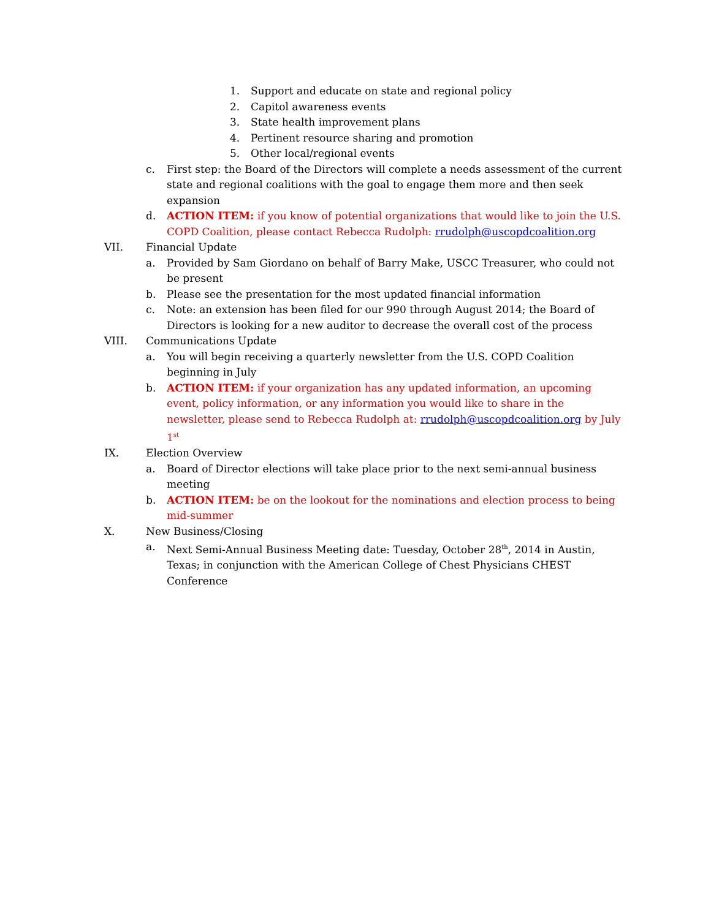1. Support and educate on state and regional policy
2. Capitol awareness events
3. State health improvement plans
4. Pertinent resource sharing and promotion
5. Other local/regional events
c. First step: the Board of the Directors will complete a needs assessment of the current state and regional coalitions with the goal to engage them more and then seek expansion
d. ACTION ITEM: if you know of potential organizations that would like to join the U.S. COPD Coalition, please contact Rebecca Rudolph: rrudolph@uscopdcoalition.org
VII. Financial Update
a. Provided by Sam Giordano on behalf of Barry Make, USCC Treasurer, who could not be present
b. Please see the presentation for the most updated financial information
c. Note: an extension has been filed for our 990 through August 2014; the Board of Directors is looking for a new auditor to decrease the overall cost of the process
VIII. Communications Update
a. You will begin receiving a quarterly newsletter from the U.S. COPD Coalition beginning in July
b. ACTION ITEM: if your organization has any updated information, an upcoming event, policy information, or any information you would like to share in the newsletter, please send to Rebecca Rudolph at: rrudolph@uscopdcoalition.org by July 1<sup>st</sup>
IX. Election Overview
a. Board of Director elections will take place prior to the next semi-annual business meeting
b. ACTION ITEM: be on the lookout for the nominations and election process to being mid-summer
X. New Business/Closing
a. Next Semi-Annual Business Meeting date: Tuesday, October 28<sup>th</sup>, 2014 in Austin, Texas; in conjunction with the American College of Chest Physicians CHEST Conference